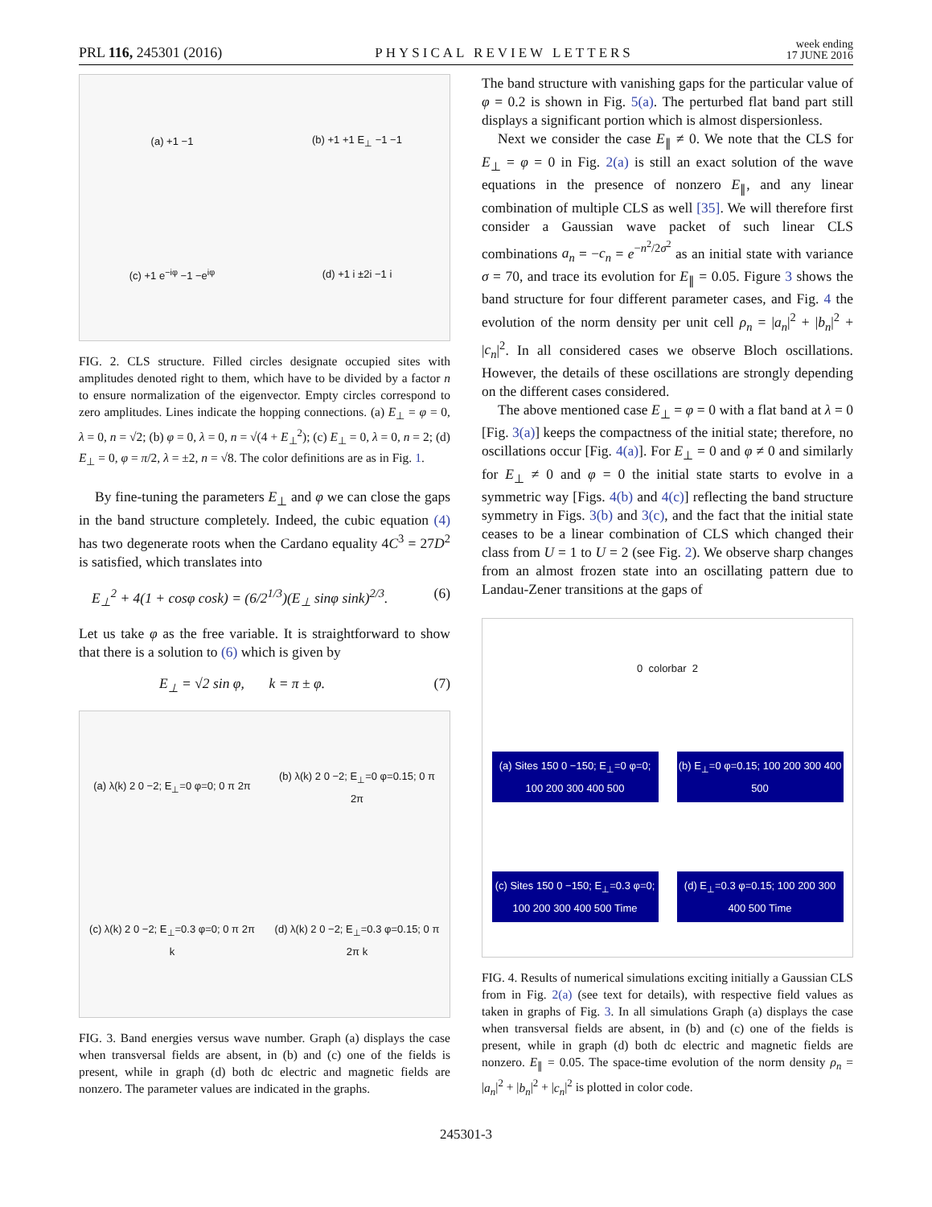PRL 116, 245301 (2016) PHYSICAL REVIEW LETTERS week ending
17 JUNE 2016
(a) +1 −1
(b) +1 +1 E<sub>⊥</sub> −1 −1
(c) +1 e<sup>−iφ</sup> −1 −e<sup>iφ</sup>
(d) +1 i ±2i −1 i
FIG. 2. CLS structure. Filled circles designate occupied sites with amplitudes denoted right to them, which have to be divided by a factor n to ensure normalization of the eigenvector. Empty circles correspond to zero amplitudes. Lines indicate the hopping connections. (a) E<sub>⊥</sub> = φ = 0, λ = 0, n = √2; (b) φ = 0, λ = 0, n = √(4 + E<sub>⊥</sub><sup>2</sup>); (c) E<sub>⊥</sub> = 0, λ = 0, n = 2; (d) E<sub>⊥</sub> = 0, φ = π/2, λ = ±2, n = √8. The color definitions are as in Fig. 1.
By fine-tuning the parameters E<sub>⊥</sub> and φ we can close the gaps in the band structure completely. Indeed, the cubic equation (4) has two degenerate roots when the Cardano equality 4C<sup>3</sup> = 27D<sup>2</sup> is satisfied, which translates into
E<sub>⊥</sub><sup>2</sup> + 4(1 + cosφ cosk) = (6/2<sup>1/3</sup>)(E<sub>⊥</sub> sinφ sink)<sup>2/3</sup>. (6)
Let us take φ as the free variable. It is straightforward to show that there is a solution to (6) which is given by
E<sub>⊥</sub> = √2 sin φ, k = π ± φ. (7)
(a) λ(k) 2 0 −2; E<sub>⊥</sub>=0 φ=0; 0 π 2π
(b) λ(k) 2 0 −2; E<sub>⊥</sub>=0 φ=0.15; 0 π 2π
(c) λ(k) 2 0 −2; E<sub>⊥</sub>=0.3 φ=0; 0 π 2π k
(d) λ(k) 2 0 −2; E<sub>⊥</sub>=0.3 φ=0.15; 0 π 2π k
FIG. 3. Band energies versus wave number. Graph (a) displays the case when transversal fields are absent, in (b) and (c) one of the fields is present, while in graph (d) both dc electric and magnetic fields are nonzero. The parameter values are indicated in the graphs.
The band structure with vanishing gaps for the particular value of φ = 0.2 is shown in Fig. 5(a). The perturbed flat band part still displays a significant portion which is almost dispersionless.
Next we consider the case E<sub>∥</sub> ≠ 0. We note that the CLS for E<sub>⊥</sub> = φ = 0 in Fig. 2(a) is still an exact solution of the wave equations in the presence of nonzero E<sub>∥</sub>, and any linear combination of multiple CLS as well [35]. We will therefore first consider a Gaussian wave packet of such linear CLS combinations a<sub>n</sub> = −c<sub>n</sub> = e<sup>−n<sup>2</sup>/2σ<sup>2</sup></sup> as an initial state with variance σ = 70, and trace its evolution for E<sub>∥</sub> = 0.05. Figure 3 shows the band structure for four different parameter cases, and Fig. 4 the evolution of the norm density per unit cell ρ<sub>n</sub> = |a<sub>n</sub>|<sup>2</sup> + |b<sub>n</sub>|<sup>2</sup> + |c<sub>n</sub>|<sup>2</sup>. In all considered cases we observe Bloch oscillations. However, the details of these oscillations are strongly depending on the different cases considered.
The above mentioned case E<sub>⊥</sub> = φ = 0 with a flat band at λ = 0 [Fig. 3(a)] keeps the compactness of the initial state; therefore, no oscillations occur [Fig. 4(a)]. For E<sub>⊥</sub> = 0 and φ ≠ 0 and similarly for E<sub>⊥</sub> ≠ 0 and φ = 0 the initial state starts to evolve in a symmetric way [Figs. 4(b) and 4(c)] reflecting the band structure symmetry in Figs. 3(b) and 3(c), and the fact that the initial state ceases to be a linear combination of CLS which changed their class from U = 1 to U = 2 (see Fig. 2). We observe sharp changes from an almost frozen state into an oscillating pattern due to Landau-Zener transitions at the gaps of
0 colorbar 2
(a) Sites 150 0 −150; E<sub>⊥</sub>=0 φ=0; 100 200 300 400 500
(b) E<sub>⊥</sub>=0 φ=0.15; 100 200 300 400 500
(c) Sites 150 0 −150; E<sub>⊥</sub>=0.3 φ=0; 100 200 300 400 500 Time
(d) E<sub>⊥</sub>=0.3 φ=0.15; 100 200 300 400 500 Time
FIG. 4. Results of numerical simulations exciting initially a Gaussian CLS from in Fig. 2(a) (see text for details), with respective field values as taken in graphs of Fig. 3. In all simulations Graph (a) displays the case when transversal fields are absent, in (b) and (c) one of the fields is present, while in graph (d) both dc electric and magnetic fields are nonzero. E<sub>∥</sub> = 0.05. The space-time evolution of the norm density ρ<sub>n</sub> = |a<sub>n</sub>|<sup>2</sup> + |b<sub>n</sub>|<sup>2</sup> + |c<sub>n</sub>|<sup>2</sup> is plotted in color code.
245301-3